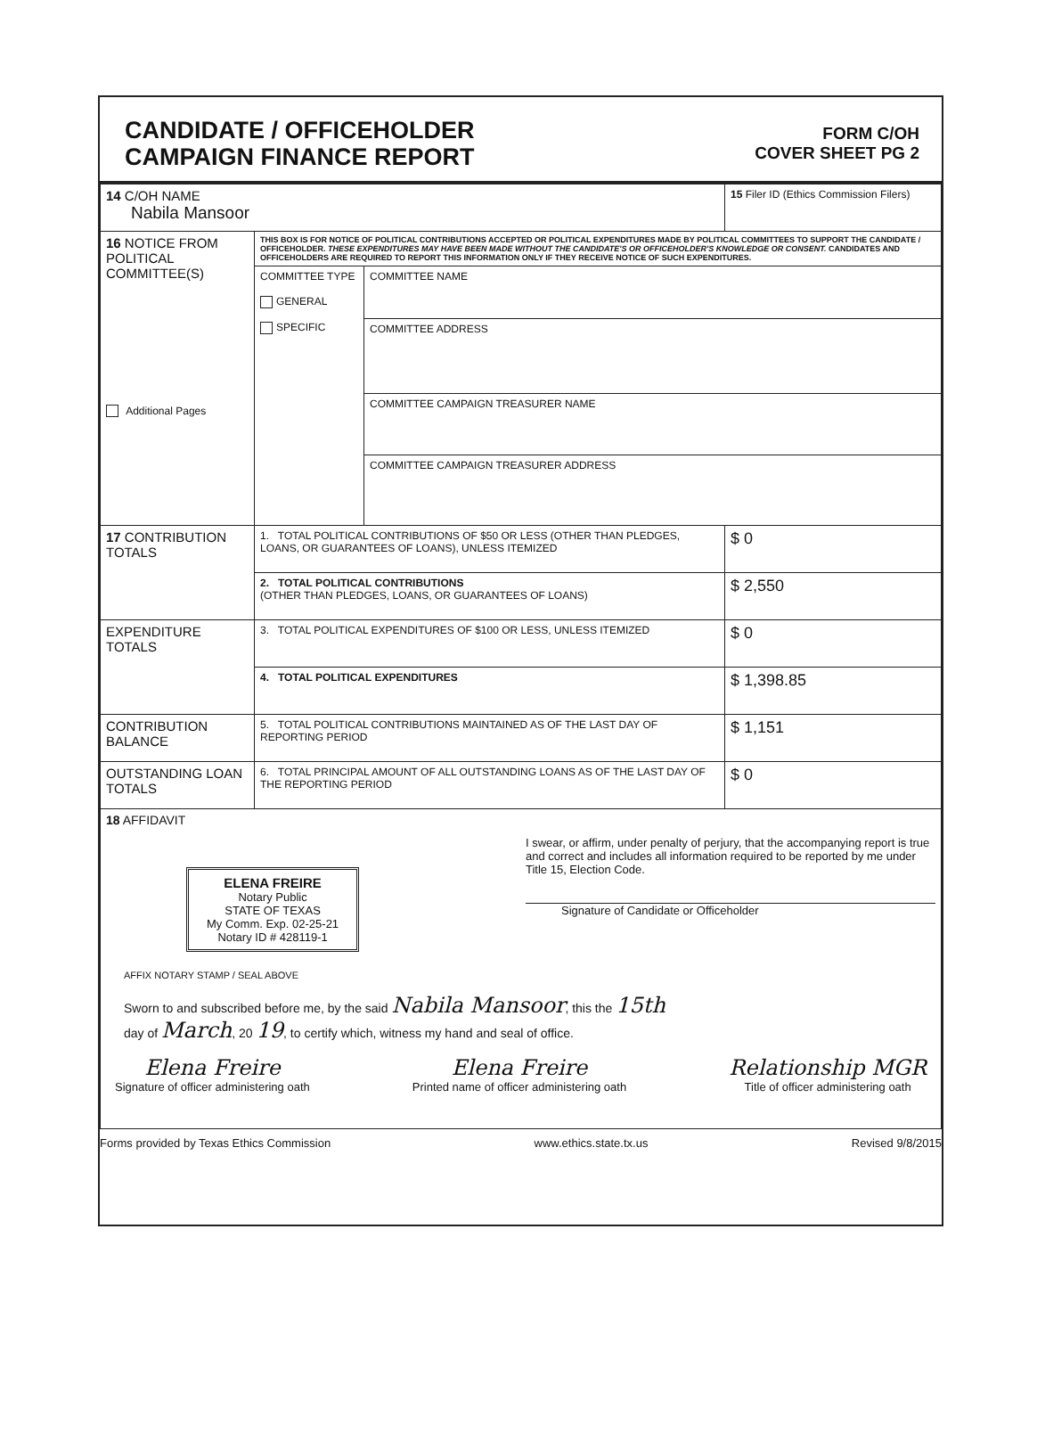CANDIDATE / OFFICEHOLDER
CAMPAIGN FINANCE REPORT
FORM C/OH
COVER SHEET PG 2
| 14 C/OH NAME Nabila Mansoor | | | 15 Filer ID (Ethics Commission Filers) |
| 16 NOTICE FROM POLITICAL COMMITTEE(S) Additional Pages | THIS BOX IS FOR NOTICE OF POLITICAL CONTRIBUTIONS ACCEPTED OR POLITICAL EXPENDITURES MADE BY POLITICAL COMMITTEES TO SUPPORT THE CANDIDATE / OFFICEHOLDER. THESE EXPENDITURES MAY HAVE BEEN MADE WITHOUT THE CANDIDATE'S OR OFFICEHOLDER'S KNOWLEDGE OR CONSENT. CANDIDATES AND OFFICEHOLDERS ARE REQUIRED TO REPORT THIS INFORMATION ONLY IF THEY RECEIVE NOTICE OF SUCH EXPENDITURES. | | |
| | COMMITTEE TYPE GENERAL SPECIFIC | COMMITTEE NAME | |
| | | COMMITTEE ADDRESS | |
| | | COMMITTEE CAMPAIGN TREASURER NAME | |
| | | COMMITTEE CAMPAIGN TREASURER ADDRESS | |
| 17 CONTRIBUTION TOTALS | 1. TOTAL POLITICAL CONTRIBUTIONS OF $50 OR LESS (OTHER THAN PLEDGES, LOANS, OR GUARANTEES OF LOANS), UNLESS ITEMIZED | | $ 0 |
| | 2. TOTAL POLITICAL CONTRIBUTIONS (OTHER THAN PLEDGES, LOANS, OR GUARANTEES OF LOANS) | | $ 2,550 |
| EXPENDITURE TOTALS | 3. TOTAL POLITICAL EXPENDITURES OF $100 OR LESS, UNLESS ITEMIZED | | $ 0 |
| | 4. TOTAL POLITICAL EXPENDITURES | | $ 1,398.85 |
| CONTRIBUTION BALANCE | 5. TOTAL POLITICAL CONTRIBUTIONS MAINTAINED AS OF THE LAST DAY OF REPORTING PERIOD | | $ 1,151 |
| OUTSTANDING LOAN TOTALS | 6. TOTAL PRINCIPAL AMOUNT OF ALL OUTSTANDING LOANS AS OF THE LAST DAY OF THE REPORTING PERIOD | | $ 0 |
| 18 AFFIDAVIT ELENA FREIRE Notary Public STATE OF TEXAS My Comm. Exp. 02-25-21 Notary ID # 428119-1 I swear, or affirm, under penalty of perjury, that the accompanying report is true and correct and includes all information required to be reported by me under Title 15, Election Code. Signature of Candidate or Officeholder AFFIX NOTARY STAMP / SEAL ABOVE Sworn to and subscribed before me, by the said Nabila Mansoor , this the 15th day of March , 20 19 , to certify which, witness my hand and seal of office. Elena Freire Signature of officer administering oath Elena Freire Printed name of officer administering oath Relationship MGR Title of officer administering oath | | | |
Forms provided by Texas Ethics Commission www.ethics.state.tx.us Revised 9/8/2015